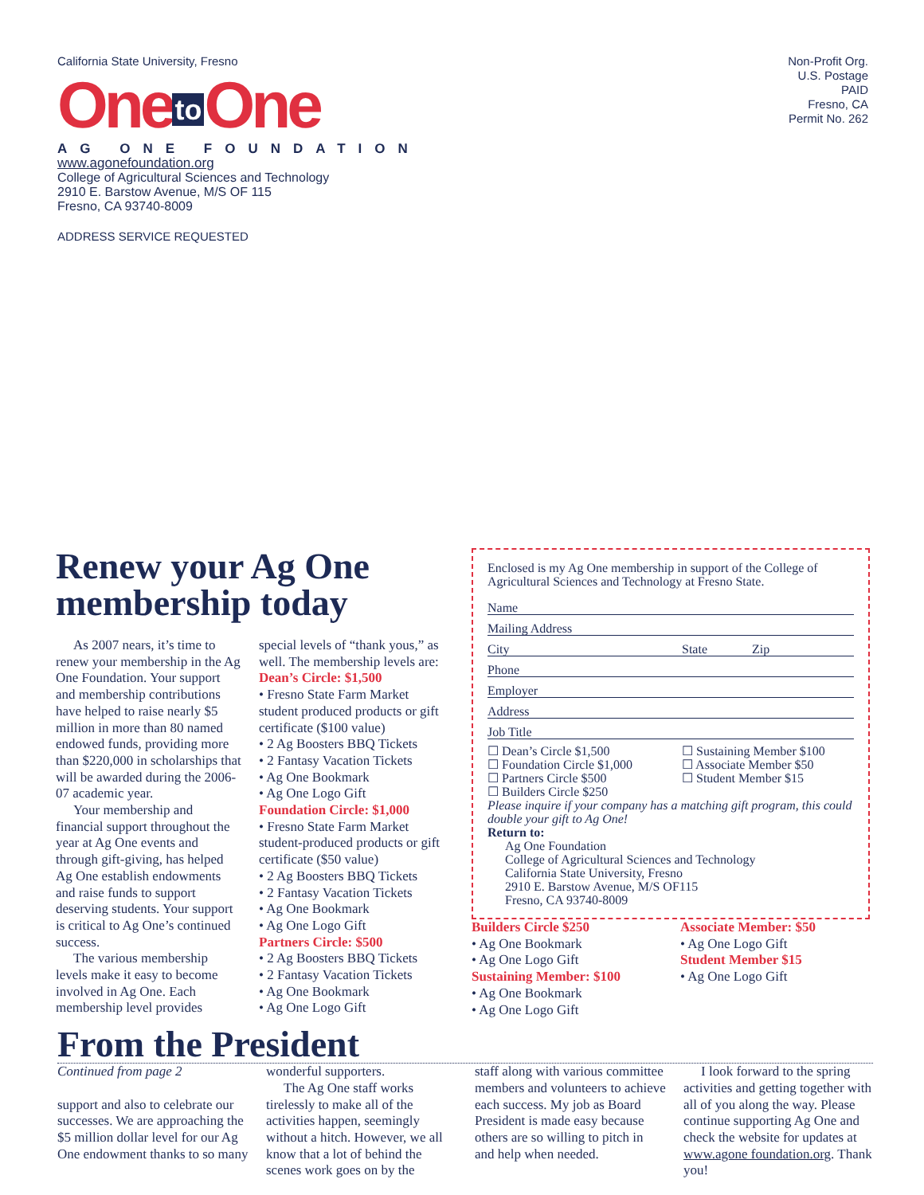California State University, Fresno
One to One
AG ONE FOUNDATION
www.agonefoundation.org
College of Agricultural Sciences and Technology
2910 E. Barstow Avenue, M/S OF 115
Fresno, CA 93740-8009
ADDRESS SERVICE REQUESTED
Non-Profit Org.
U.S. Postage
PAID
Fresno, CA
Permit No. 262
Renew your Ag One membership today
As 2007 nears, it’s time to renew your membership in the Ag One Foundation. Your support and membership contributions have helped to raise nearly $5 million in more than 80 named endowed funds, providing more than $220,000 in scholarships that will be awarded during the 2006-07 academic year.
Your membership and financial support throughout the year at Ag One events and through gift-giving, has helped Ag One establish endowments and raise funds to support deserving students. Your support is critical to Ag One’s continued success.
The various membership levels make it easy to become involved in Ag One. Each membership level provides
special levels of “thank yous,” as well. The membership levels are:
Dean’s Circle: $1,500
• Fresno State Farm Market student produced products or gift certificate ($100 value)
• 2 Ag Boosters BBQ Tickets
• 2 Fantasy Vacation Tickets
• Ag One Bookmark
• Ag One Logo Gift
Foundation Circle: $1,000
• Fresno State Farm Market student-produced products or gift certificate ($50 value)
• 2 Ag Boosters BBQ Tickets
• 2 Fantasy Vacation Tickets
• Ag One Bookmark
• Ag One Logo Gift
Partners Circle: $500
• 2 Ag Boosters BBQ Tickets
• 2 Fantasy Vacation Tickets
• Ag One Bookmark
• Ag One Logo Gift
Enclosed is my Ag One membership in support of the College of Agricultural Sciences and Technology at Fresno State.
Name
Mailing Address
City State Zip
Phone
Employer
Address
Job Title
☐ Dean’s Circle $1,500
☐ Foundation Circle $1,000
☐ Partners Circle $500
☐ Builders Circle $250
☐ Sustaining Member $100
☐ Associate Member $50
☐ Student Member $15
Please inquire if your company has a matching gift program, this could double your gift to Ag One!
Return to:
Ag One Foundation
College of Agricultural Sciences and Technology
California State University, Fresno
2910 E. Barstow Avenue, M/S OF115
Fresno, CA 93740-8009
Builders Circle $250
• Ag One Bookmark
• Ag One Logo Gift
Sustaining Member: $100
• Ag One Bookmark
• Ag One Logo Gift
Associate Member: $50
• Ag One Logo Gift
Student Member $15
• Ag One Logo Gift
From the President
Continued from page 2
support and also to celebrate our successes. We are approaching the $5 million dollar level for our Ag One endowment thanks to so many
wonderful supporters.
The Ag One staff works tirelessly to make all of the activities happen, seemingly without a hitch. However, we all know that a lot of behind the scenes work goes on by the
staff along with various committee members and volunteers to achieve each success. My job as Board President is made easy because others are so willing to pitch in and help when needed.
I look forward to the spring activities and getting together with all of you along the way. Please continue supporting Ag One and check the website for updates at www.agone foundation.org. Thank you!